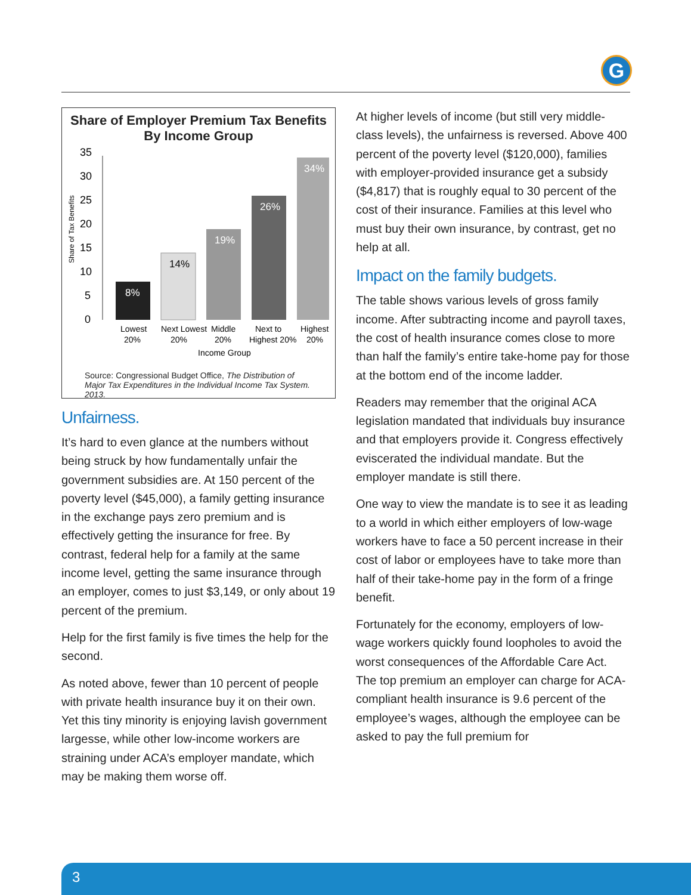G
Share of Employer Premium Tax Benefits
By Income Group
Share of Tax Benefits
0
5
10
15
20
25
30
35
8%
14%
19%
26%
34%
Lowest
20%
Next Lowest
20%
Middle
20%
Next to
Highest 20%
Highest
20%
Income Group
Source: Congressional Budget Office, The Distribution of Major Tax Expenditures in the Individual Income Tax System. 2013.
Unfairness.
It’s hard to even glance at the numbers without being struck by how fundamentally unfair the government subsidies are. At 150 percent of the poverty level ($45,000), a family getting insurance in the exchange pays zero premium and is effectively getting the insurance for free. By contrast, federal help for a family at the same income level, getting the same insurance through an employer, comes to just $3,149, or only about 19 percent of the premium.
Help for the first family is five times the help for the second.
As noted above, fewer than 10 percent of people with private health insurance buy it on their own. Yet this tiny minority is enjoying lavish government largesse, while other low-income workers are straining under ACA’s employer mandate, which may be making them worse off.
At higher levels of income (but still very middle-class levels), the unfairness is reversed. Above 400 percent of the poverty level ($120,000), families with employer-provided insurance get a subsidy ($4,817) that is roughly equal to 30 percent of the cost of their insurance. Families at this level who must buy their own insurance, by contrast, get no help at all.
Impact on the family budgets.
The table shows various levels of gross family income. After subtracting income and payroll taxes, the cost of health insurance comes close to more than half the family’s entire take-home pay for those at the bottom end of the income ladder.
Readers may remember that the original ACA legislation mandated that individuals buy insurance and that employers provide it. Congress effectively eviscerated the individual mandate. But the employer mandate is still there.
One way to view the mandate is to see it as leading to a world in which either employers of low-wage workers have to face a 50 percent increase in their cost of labor or employees have to take more than half of their take-home pay in the form of a fringe benefit.
Fortunately for the economy, employers of low-wage workers quickly found loopholes to avoid the worst consequences of the Affordable Care Act. The top premium an employer can charge for ACA-compliant health insurance is 9.6 percent of the employee’s wages, although the employee can be asked to pay the full premium for
3